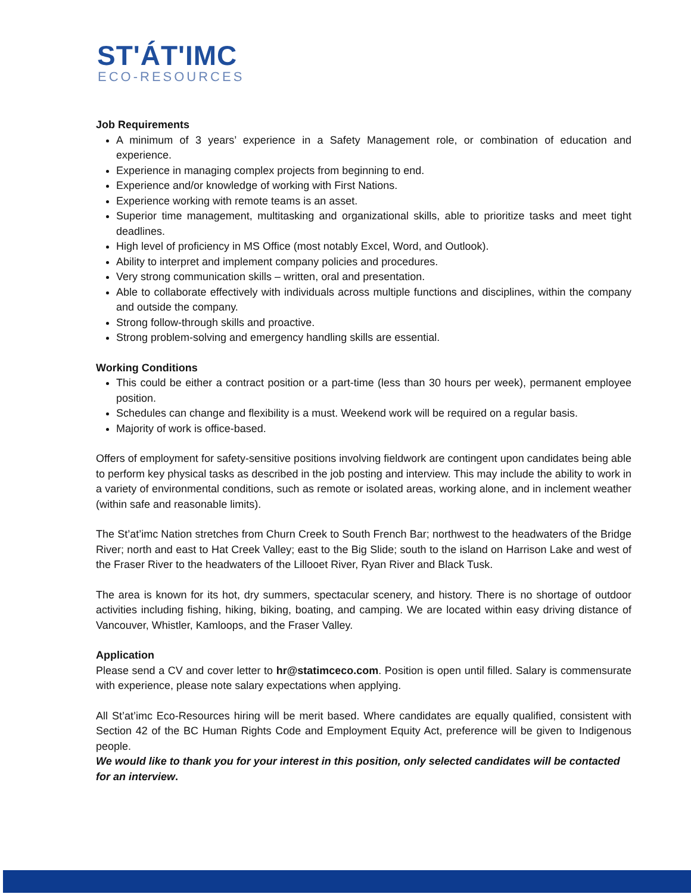ST'ÁT'IMC
ECO-RESOURCES
Job Requirements
A minimum of 3 years’ experience in a Safety Management role, or combination of education and experience.
Experience in managing complex projects from beginning to end.
Experience and/or knowledge of working with First Nations.
Experience working with remote teams is an asset.
Superior time management, multitasking and organizational skills, able to prioritize tasks and meet tight deadlines.
High level of proficiency in MS Office (most notably Excel, Word, and Outlook).
Ability to interpret and implement company policies and procedures.
Very strong communication skills – written, oral and presentation.
Able to collaborate effectively with individuals across multiple functions and disciplines, within the company and outside the company.
Strong follow-through skills and proactive.
Strong problem-solving and emergency handling skills are essential.
Working Conditions
This could be either a contract position or a part-time (less than 30 hours per week), permanent employee position.
Schedules can change and flexibility is a must. Weekend work will be required on a regular basis.
Majority of work is office-based.
Offers of employment for safety-sensitive positions involving fieldwork are contingent upon candidates being able to perform key physical tasks as described in the job posting and interview. This may include the ability to work in a variety of environmental conditions, such as remote or isolated areas, working alone, and in inclement weather (within safe and reasonable limits).
The St’at’imc Nation stretches from Churn Creek to South French Bar; northwest to the headwaters of the Bridge River; north and east to Hat Creek Valley; east to the Big Slide; south to the island on Harrison Lake and west of the Fraser River to the headwaters of the Lillooet River, Ryan River and Black Tusk.
The area is known for its hot, dry summers, spectacular scenery, and history. There is no shortage of outdoor activities including fishing, hiking, biking, boating, and camping. We are located within easy driving distance of Vancouver, Whistler, Kamloops, and the Fraser Valley.
Application
Please send a CV and cover letter to hr@statimceco.com. Position is open until filled. Salary is commensurate with experience, please note salary expectations when applying.
All St’at’imc Eco-Resources hiring will be merit based. Where candidates are equally qualified, consistent with Section 42 of the BC Human Rights Code and Employment Equity Act, preference will be given to Indigenous people.
We would like to thank you for your interest in this position, only selected candidates will be contacted for an interview.